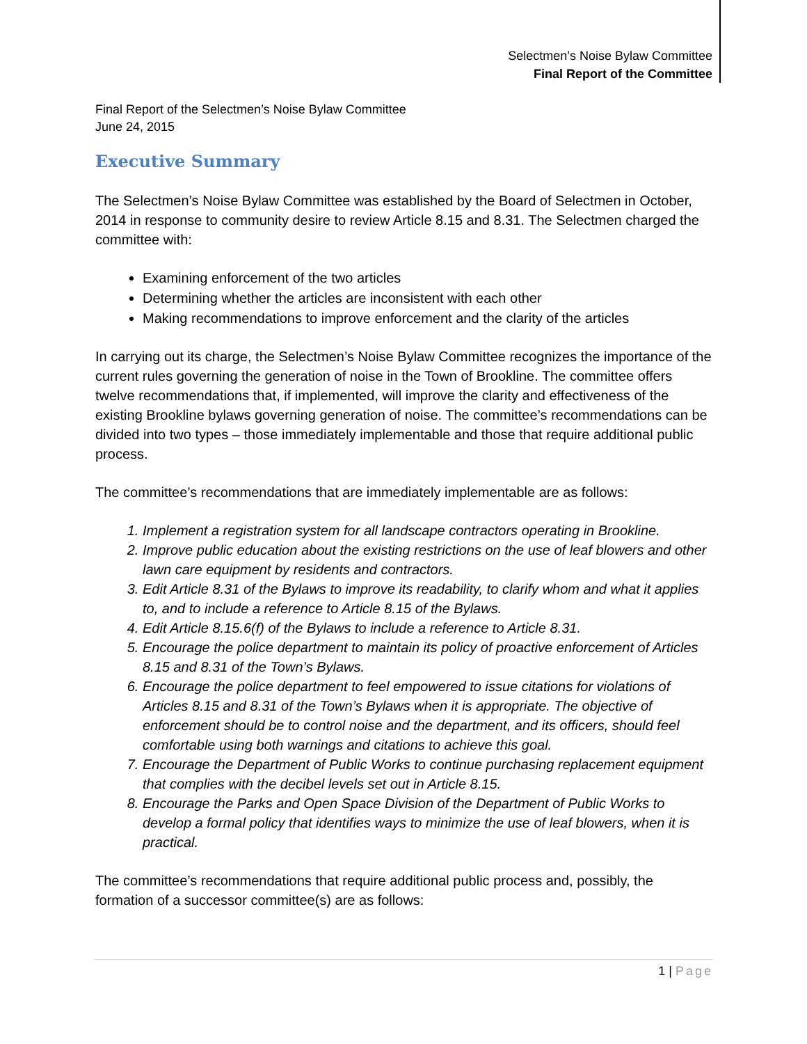Selectmen’s Noise Bylaw Committee
Final Report of the Committee
Final Report of the Selectmen’s Noise Bylaw Committee
June 24, 2015
Executive Summary
The Selectmen’s Noise Bylaw Committee was established by the Board of Selectmen in October, 2014 in response to community desire to review Article 8.15 and 8.31. The Selectmen charged the committee with:
Examining enforcement of the two articles
Determining whether the articles are inconsistent with each other
Making recommendations to improve enforcement and the clarity of the articles
In carrying out its charge, the Selectmen’s Noise Bylaw Committee recognizes the importance of the current rules governing the generation of noise in the Town of Brookline. The committee offers twelve recommendations that, if implemented, will improve the clarity and effectiveness of the existing Brookline bylaws governing generation of noise. The committee’s recommendations can be divided into two types – those immediately implementable and those that require additional public process.
The committee’s recommendations that are immediately implementable are as follows:
1. Implement a registration system for all landscape contractors operating in Brookline.
2. Improve public education about the existing restrictions on the use of leaf blowers and other lawn care equipment by residents and contractors.
3. Edit Article 8.31 of the Bylaws to improve its readability, to clarify whom and what it applies to, and to include a reference to Article 8.15 of the Bylaws.
4. Edit Article 8.15.6(f) of the Bylaws to include a reference to Article 8.31.
5. Encourage the police department to maintain its policy of proactive enforcement of Articles 8.15 and 8.31 of the Town’s Bylaws.
6. Encourage the police department to feel empowered to issue citations for violations of Articles 8.15 and 8.31 of the Town’s Bylaws when it is appropriate. The objective of enforcement should be to control noise and the department, and its officers, should feel comfortable using both warnings and citations to achieve this goal.
7. Encourage the Department of Public Works to continue purchasing replacement equipment that complies with the decibel levels set out in Article 8.15.
8. Encourage the Parks and Open Space Division of the Department of Public Works to develop a formal policy that identifies ways to minimize the use of leaf blowers, when it is practical.
The committee’s recommendations that require additional public process and, possibly, the formation of a successor committee(s) are as follows:
1 | Page